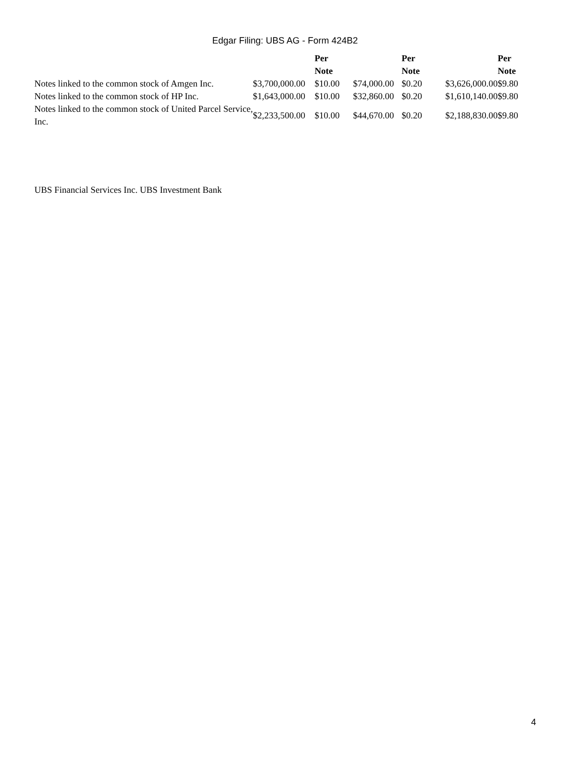Edgar Filing: UBS AG - Form 424B2
| | | Per Note | | Per Note | | Per Note |
| --- | --- | --- | --- | --- | --- | --- |
| Notes linked to the common stock of Amgen Inc. | $3,700,000.00 | $10.00 | $74,000.00 | $0.20 | $3,626,000.00 | $9.80 |
| Notes linked to the common stock of HP Inc. | $1,643,000.00 | $10.00 | $32,860.00 | $0.20 | $1,610,140.00 | $9.80 |
| Notes linked to the common stock of United Parcel Service, Inc. | $2,233,500.00 | $10.00 | $44,670.00 | $0.20 | $2,188,830.00 | $9.80 |
UBS Financial Services Inc. UBS Investment Bank
4